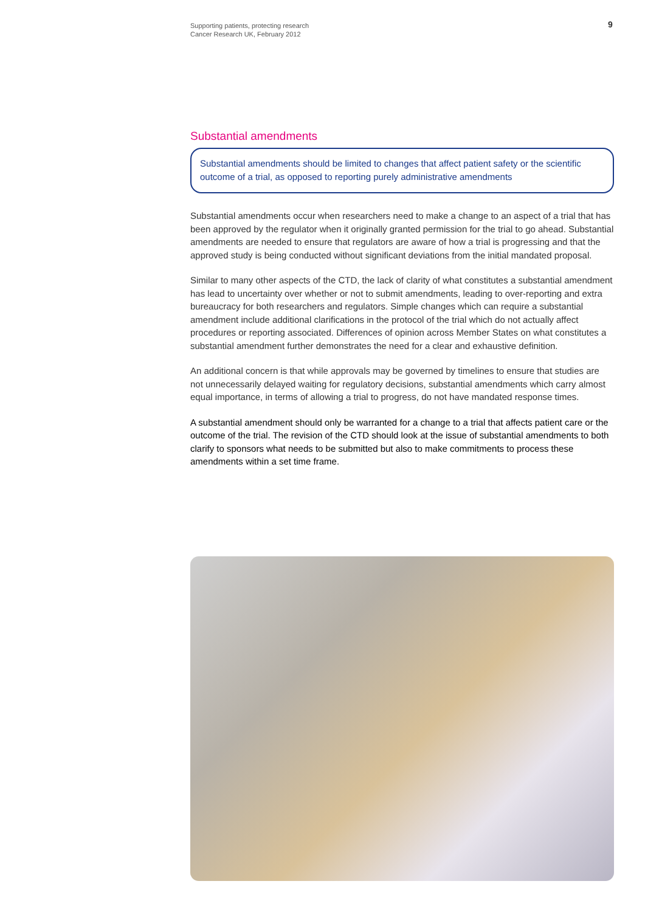Supporting patients, protecting research
Cancer Research UK, February 2012
9
Substantial amendments
Substantial amendments should be limited to changes that affect patient safety or the scientific outcome of a trial, as opposed to reporting purely administrative amendments
Substantial amendments occur when researchers need to make a change to an aspect of a trial that has been approved by the regulator when it originally granted permission for the trial to go ahead. Substantial amendments are needed to ensure that regulators are aware of how a trial is progressing and that the approved study is being conducted without significant deviations from the initial mandated proposal.
Similar to many other aspects of the CTD, the lack of clarity of what constitutes a substantial amendment has lead to uncertainty over whether or not to submit amendments, leading to over-reporting and extra bureaucracy for both researchers and regulators. Simple changes which can require a substantial amendment include additional clarifications in the protocol of the trial which do not actually affect procedures or reporting associated. Differences of opinion across Member States on what constitutes a substantial amendment further demonstrates the need for a clear and exhaustive definition.
An additional concern is that while approvals may be governed by timelines to ensure that studies are not unnecessarily delayed waiting for regulatory decisions, substantial amendments which carry almost equal importance, in terms of allowing a trial to progress, do not have mandated response times.
A substantial amendment should only be warranted for a change to a trial that affects patient care or the outcome of the trial. The revision of the CTD should look at the issue of substantial amendments to both clarify to sponsors what needs to be submitted but also to make commitments to process these amendments within a set time frame.